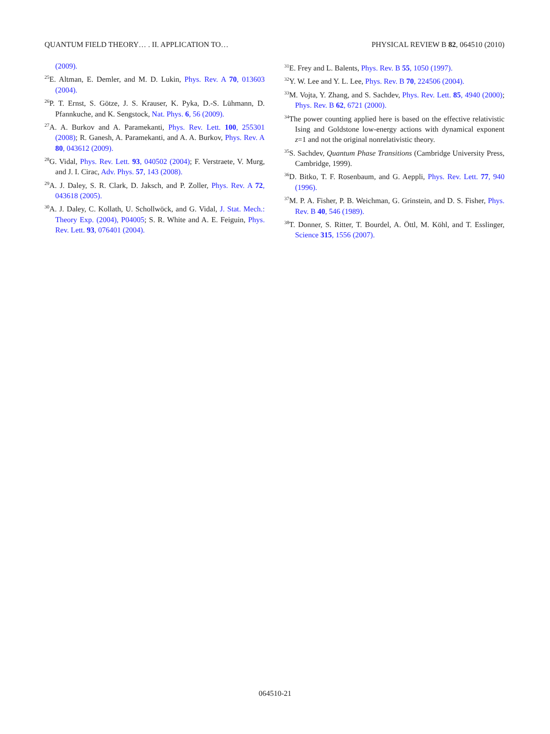QUANTUM FIELD THEORY… . II. APPLICATION TO… PHYSICAL REVIEW B 82, 064510 (2010)
(2009).
<sup>25</sup> E. Altman, E. Demler, and M. D. Lukin, Phys. Rev. A 70, 013603 (2004).
<sup>26</sup>P. T. Ernst, S. Götze, J. S. Krauser, K. Pyka, D.-S. Lühmann, D. Pfannkuche, and K. Sengstock, Nat. Phys. 6, 56 (2009).
<sup>27</sup> A. A. Burkov and A. Paramekanti, Phys. Rev. Lett. 100, 255301 (2008); R. Ganesh, A. Paramekanti, and A. A. Burkov, Phys. Rev. A 80, 043612 (2009).
<sup>28</sup> G. Vidal, Phys. Rev. Lett. 93, 040502 (2004); F. Verstraete, V. Murg, and J. I. Cirac, Adv. Phys. 57, 143 (2008).
<sup>29</sup> A. J. Daley, S. R. Clark, D. Jaksch, and P. Zoller, Phys. Rev. A 72, 043618 (2005).
<sup>30</sup> A. J. Daley, C. Kollath, U. Schollwöck, and G. Vidal, J. Stat. Mech.: Theory Exp. (2004), P04005; S. R. White and A. E. Feiguin, Phys. Rev. Lett. 93, 076401 (2004).
<sup>31</sup> E. Frey and L. Balents, Phys. Rev. B 55, 1050 (1997).
<sup>32</sup> Y. W. Lee and Y. L. Lee, Phys. Rev. B 70, 224506 (2004).
<sup>33</sup> M. Vojta, Y. Zhang, and S. Sachdev, Phys. Rev. Lett. 85, 4940 (2000); Phys. Rev. B 62, 6721 (2000).
<sup>34</sup> The power counting applied here is based on the effective relativistic Ising and Goldstone low-energy actions with dynamical exponent z=1 and not the original nonrelativistic theory.
<sup>35</sup>S. Sachdev, Quantum Phase Transitions (Cambridge University Press, Cambridge, 1999).
<sup>36</sup> D. Bitko, T. F. Rosenbaum, and G. Aeppli, Phys. Rev. Lett. 77, 940 (1996).
<sup>37</sup> M. P. A. Fisher, P. B. Weichman, G. Grinstein, and D. S. Fisher, Phys. Rev. B 40, 546 (1989).
<sup>38</sup> T. Donner, S. Ritter, T. Bourdel, A. Öttl, M. Köhl, and T. Esslinger, Science 315, 1556 (2007).
064510-21